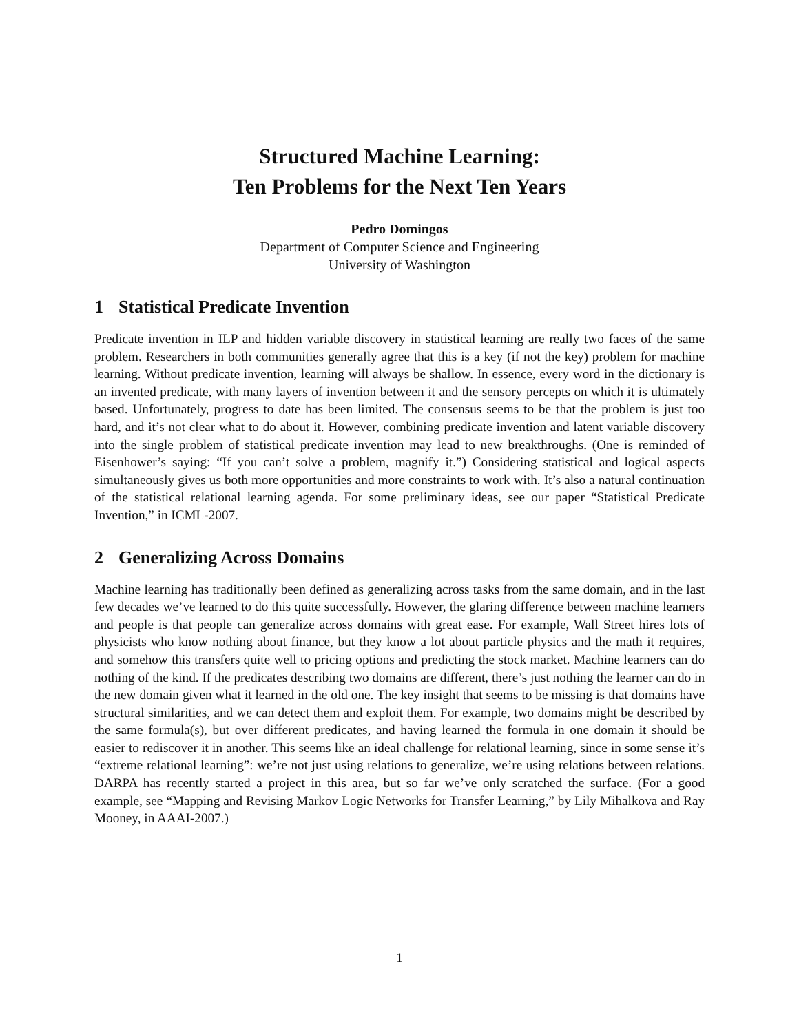Structured Machine Learning:
Ten Problems for the Next Ten Years
Pedro Domingos
Department of Computer Science and Engineering
University of Washington
1 Statistical Predicate Invention
Predicate invention in ILP and hidden variable discovery in statistical learning are really two faces of the same problem. Researchers in both communities generally agree that this is a key (if not the key) problem for machine learning. Without predicate invention, learning will always be shallow. In essence, every word in the dictionary is an invented predicate, with many layers of invention between it and the sensory percepts on which it is ultimately based. Unfortunately, progress to date has been limited. The consensus seems to be that the problem is just too hard, and it’s not clear what to do about it. However, combining predicate invention and latent variable discovery into the single problem of statistical predicate invention may lead to new breakthroughs. (One is reminded of Eisenhower’s saying: “If you can’t solve a problem, magnify it.”) Considering statistical and logical aspects simultaneously gives us both more opportunities and more constraints to work with. It’s also a natural continuation of the statistical relational learning agenda. For some preliminary ideas, see our paper “Statistical Predicate Invention,” in ICML-2007.
2 Generalizing Across Domains
Machine learning has traditionally been defined as generalizing across tasks from the same domain, and in the last few decades we’ve learned to do this quite successfully. However, the glaring difference between machine learners and people is that people can generalize across domains with great ease. For example, Wall Street hires lots of physicists who know nothing about finance, but they know a lot about particle physics and the math it requires, and somehow this transfers quite well to pricing options and predicting the stock market. Machine learners can do nothing of the kind. If the predicates describing two domains are different, there’s just nothing the learner can do in the new domain given what it learned in the old one. The key insight that seems to be missing is that domains have structural similarities, and we can detect them and exploit them. For example, two domains might be described by the same formula(s), but over different predicates, and having learned the formula in one domain it should be easier to rediscover it in another. This seems like an ideal challenge for relational learning, since in some sense it’s “extreme relational learning”: we’re not just using relations to generalize, we’re using relations between relations. DARPA has recently started a project in this area, but so far we’ve only scratched the surface. (For a good example, see “Mapping and Revising Markov Logic Networks for Transfer Learning,” by Lily Mihalkova and Ray Mooney, in AAAI-2007.)
1